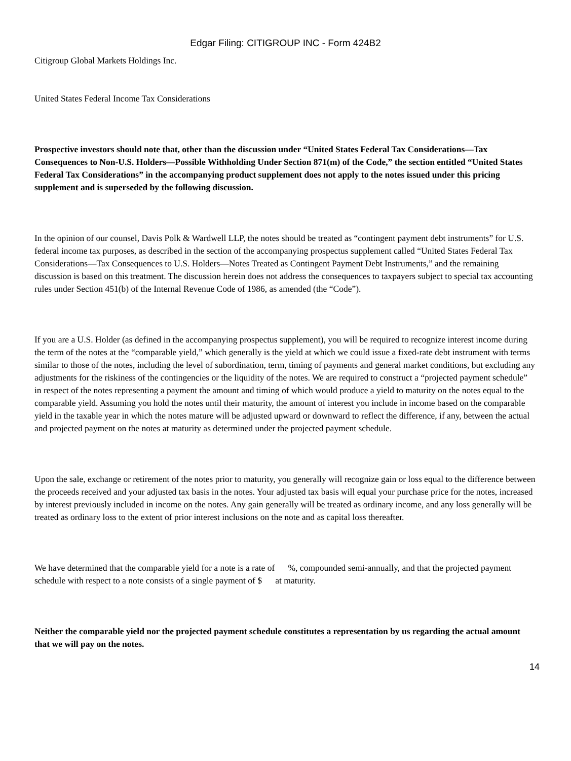Edgar Filing: CITIGROUP INC - Form 424B2
Citigroup Global Markets Holdings Inc.
United States Federal Income Tax Considerations
Prospective investors should note that, other than the discussion under “United States Federal Tax Considerations—Tax Consequences to Non-U.S. Holders—Possible Withholding Under Section 871(m) of the Code,” the section entitled “United States Federal Tax Considerations” in the accompanying product supplement does not apply to the notes issued under this pricing supplement and is superseded by the following discussion.
In the opinion of our counsel, Davis Polk & Wardwell LLP, the notes should be treated as “contingent payment debt instruments” for U.S. federal income tax purposes, as described in the section of the accompanying prospectus supplement called “United States Federal Tax Considerations—Tax Consequences to U.S. Holders—Notes Treated as Contingent Payment Debt Instruments,” and the remaining discussion is based on this treatment. The discussion herein does not address the consequences to taxpayers subject to special tax accounting rules under Section 451(b) of the Internal Revenue Code of 1986, as amended (the “Code”).
If you are a U.S. Holder (as defined in the accompanying prospectus supplement), you will be required to recognize interest income during the term of the notes at the “comparable yield,” which generally is the yield at which we could issue a fixed-rate debt instrument with terms similar to those of the notes, including the level of subordination, term, timing of payments and general market conditions, but excluding any adjustments for the riskiness of the contingencies or the liquidity of the notes. We are required to construct a “projected payment schedule” in respect of the notes representing a payment the amount and timing of which would produce a yield to maturity on the notes equal to the comparable yield. Assuming you hold the notes until their maturity, the amount of interest you include in income based on the comparable yield in the taxable year in which the notes mature will be adjusted upward or downward to reflect the difference, if any, between the actual and projected payment on the notes at maturity as determined under the projected payment schedule.
Upon the sale, exchange or retirement of the notes prior to maturity, you generally will recognize gain or loss equal to the difference between the proceeds received and your adjusted tax basis in the notes. Your adjusted tax basis will equal your purchase price for the notes, increased by interest previously included in income on the notes. Any gain generally will be treated as ordinary income, and any loss generally will be treated as ordinary loss to the extent of prior interest inclusions on the note and as capital loss thereafter.
We have determined that the comparable yield for a note is a rate of %, compounded semi-annually, and that the projected payment schedule with respect to a note consists of a single payment of $ at maturity.
Neither the comparable yield nor the projected payment schedule constitutes a representation by us regarding the actual amount that we will pay on the notes.
14